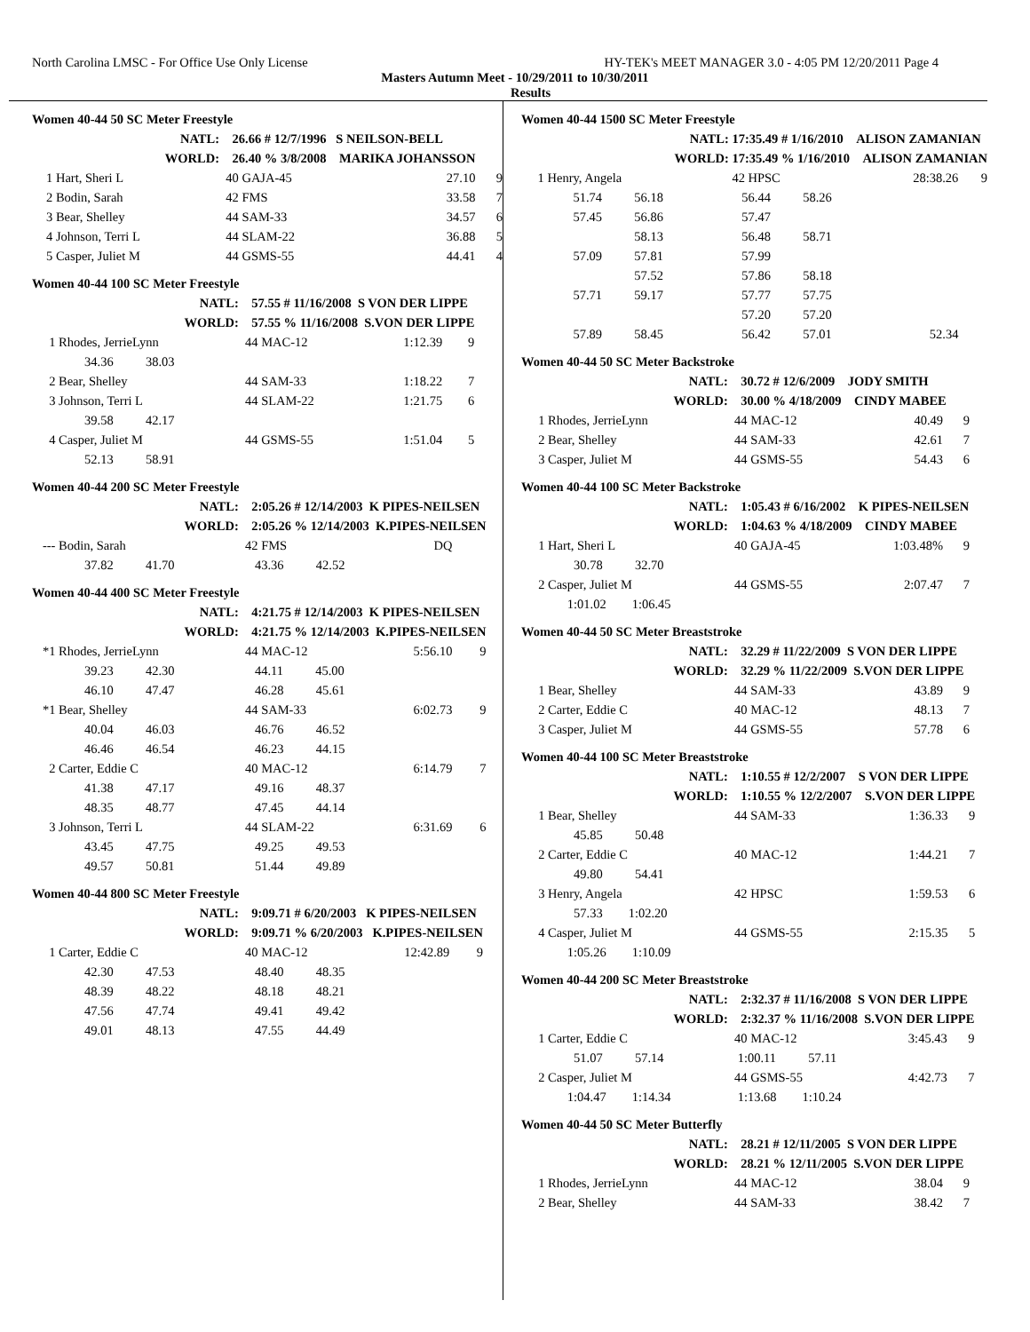North Carolina LMSC - For Office Use Only License HY-TEK's MEET MANAGER 3.0 - 4:05 PM 12/20/2011 Page 4
Masters Autumn Meet - 10/29/2011 to 10/30/2011
Results
Women 40-44 50 SC Meter Freestyle
| NATL: | | 26.66 # 12/7/1996 S NEILSON-BELL | | |
| WORLD: | | 26.40 % 3/8/2008 MARIKA JOHANSSON | | |
| 1 | Hart, Sheri L | 40 GAJA-45 | 27.10 | 9 |
| 2 | Bodin, Sarah | 42 FMS | 33.58 | 7 |
| 3 | Bear, Shelley | 44 SAM-33 | 34.57 | 6 |
| 4 | Johnson, Terri L | 44 SLAM-22 | 36.88 | 5 |
| 5 | Casper, Juliet M | 44 GSMS-55 | 44.41 | 4 |
Women 40-44 100 SC Meter Freestyle
| NATL: | | 57.55 # 11/16/2008 S VON DER LIPPE | | |
| WORLD: | | 57.55 % 11/16/2008 S.VON DER LIPPE | | |
| 1 | Rhodes, JerrieLynn | 44 MAC-12 | 1:12.39 | 9 |
| | 34.36 38.03 | | | |
| 2 | Bear, Shelley | 44 SAM-33 | 1:18.22 | 7 |
| 3 | Johnson, Terri L | 44 SLAM-22 | 1:21.75 | 6 |
| | 39.58 42.17 | | | |
| 4 | Casper, Juliet M | 44 GSMS-55 | 1:51.04 | 5 |
| | 52.13 58.91 | | | |
Women 40-44 200 SC Meter Freestyle
| NATL: | | 2:05.26 # 12/14/2003 K PIPES-NEILSEN | | |
| WORLD: | | 2:05.26 % 12/14/2003 K.PIPES-NEILSEN | | |
| --- | Bodin, Sarah | 42 FMS | DQ | |
| | 37.82 41.70 | 43.36 42.52 | | |
Women 40-44 400 SC Meter Freestyle
| NATL: | | 4:21.75 # 12/14/2003 K PIPES-NEILSEN | | |
| WORLD: | | 4:21.75 % 12/14/2003 K.PIPES-NEILSEN | | |
| *1 | Rhodes, JerrieLynn | 44 MAC-12 | 5:56.10 | 9 |
| | 39.23 42.30 | 44.11 45.00 | | |
| | 46.10 47.47 | 46.28 45.61 | | |
| *1 | Bear, Shelley | 44 SAM-33 | 6:02.73 | 9 |
| | 40.04 46.03 | 46.76 46.52 | | |
| | 46.46 46.54 | 46.23 44.15 | | |
| 2 | Carter, Eddie C | 40 MAC-12 | 6:14.79 | 7 |
| | 41.38 47.17 | 49.16 48.37 | | |
| | 48.35 48.77 | 47.45 44.14 | | |
| 3 | Johnson, Terri L | 44 SLAM-22 | 6:31.69 | 6 |
| | 43.45 47.75 | 49.25 49.53 | | |
| | 49.57 50.81 | 51.44 49.89 | | |
Women 40-44 800 SC Meter Freestyle
| NATL: | | 9:09.71 # 6/20/2003 K PIPES-NEILSEN | | |
| WORLD: | | 9:09.71 % 6/20/2003 K.PIPES-NEILSEN | | |
| 1 | Carter, Eddie C | 40 MAC-12 | 12:42.89 | 9 |
| | 42.30 47.53 | 48.40 48.35 | | |
| | 48.39 48.22 | 48.18 48.21 | | |
| | 47.56 47.74 | 49.41 49.42 | | |
| | 49.01 48.13 | 47.55 44.49 | | |
Women 40-44 1500 SC Meter Freestyle
| NATL: | | 17:35.49 # 1/16/2010 ALISON ZAMANIAN | | |
| WORLD: | | 17:35.49 % 1/16/2010 ALISON ZAMANIAN | | |
| 1 | Henry, Angela | 42 HPSC | 28:38.26 | 9 |
| | 51.74 56.18 | 56.44 58.26 | | |
| | 57.45 56.86 | 57.47 | | |
| | 58.13 | 56.48 58.71 | | |
| | 57.09 57.81 | 57.99 | | |
| | 57.52 | 57.86 58.18 | | |
| | 57.71 59.17 | 57.77 57.75 | | |
| | | 57.20 57.20 | | |
| | 57.89 58.45 | 56.42 57.01 | 52.34 | |
Women 40-44 50 SC Meter Backstroke
| NATL: | | 30.72 # 12/6/2009 JODY SMITH | | |
| WORLD: | | 30.00 % 4/18/2009 CINDY MABEE | | |
| 1 | Rhodes, JerrieLynn | 44 MAC-12 | 40.49 | 9 |
| 2 | Bear, Shelley | 44 SAM-33 | 42.61 | 7 |
| 3 | Casper, Juliet M | 44 GSMS-55 | 54.43 | 6 |
Women 40-44 100 SC Meter Backstroke
| NATL: | | 1:05.43 # 6/16/2002 K PIPES-NEILSEN | | |
| WORLD: | | 1:04.63 % 4/18/2009 CINDY MABEE | | |
| 1 | Hart, Sheri L | 40 GAJA-45 | 1:03.48% | 9 |
| | 30.78 32.70 | | | |
| 2 | Casper, Juliet M | 44 GSMS-55 | 2:07.47 | 7 |
| | 1:01.02 1:06.45 | | | |
Women 40-44 50 SC Meter Breaststroke
| NATL: | | 32.29 # 11/22/2009 S VON DER LIPPE | | |
| WORLD: | | 32.29 % 11/22/2009 S.VON DER LIPPE | | |
| 1 | Bear, Shelley | 44 SAM-33 | 43.89 | 9 |
| 2 | Carter, Eddie C | 40 MAC-12 | 48.13 | 7 |
| 3 | Casper, Juliet M | 44 GSMS-55 | 57.78 | 6 |
Women 40-44 100 SC Meter Breaststroke
| NATL: | | 1:10.55 # 12/2/2007 S VON DER LIPPE | | |
| WORLD: | | 1:10.55 % 12/2/2007 S.VON DER LIPPE | | |
| 1 | Bear, Shelley | 44 SAM-33 | 1:36.33 | 9 |
| | 45.85 50.48 | | | |
| 2 | Carter, Eddie C | 40 MAC-12 | 1:44.21 | 7 |
| | 49.80 54.41 | | | |
| 3 | Henry, Angela | 42 HPSC | 1:59.53 | 6 |
| | 57.33 1:02.20 | | | |
| 4 | Casper, Juliet M | 44 GSMS-55 | 2:15.35 | 5 |
| | 1:05.26 1:10.09 | | | |
Women 40-44 200 SC Meter Breaststroke
| NATL: | | 2:32.37 # 11/16/2008 S VON DER LIPPE | | |
| WORLD: | | 2:32.37 % 11/16/2008 S.VON DER LIPPE | | |
| 1 | Carter, Eddie C | 40 MAC-12 | 3:45.43 | 9 |
| | 51.07 57.14 | 1:00.11 57.11 | | |
| 2 | Casper, Juliet M | 44 GSMS-55 | 4:42.73 | 7 |
| | 1:04.47 1:14.34 | 1:13.68 1:10.24 | | |
Women 40-44 50 SC Meter Butterfly
| NATL: | | 28.21 # 12/11/2005 S VON DER LIPPE | | |
| WORLD: | | 28.21 % 12/11/2005 S.VON DER LIPPE | | |
| 1 | Rhodes, JerrieLynn | 44 MAC-12 | 38.04 | 9 |
| 2 | Bear, Shelley | 44 SAM-33 | 38.42 | 7 |